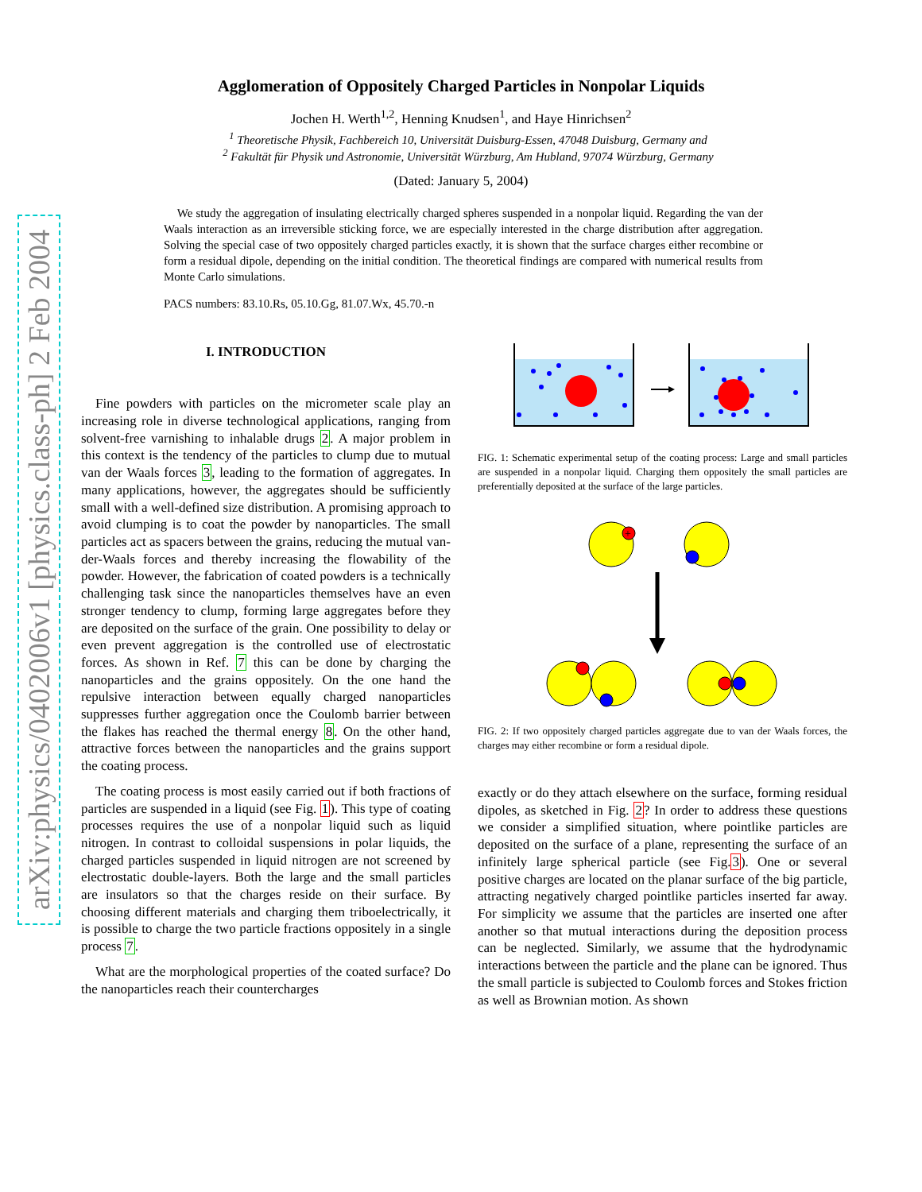arXiv:physics/0402006v1 [physics.class-ph] 2 Feb 2004
Agglomeration of Oppositely Charged Particles in Nonpolar Liquids
Jochen H. Werth<sup>1,2</sup>, Henning Knudsen<sup>1</sup>, and Haye Hinrichsen<sup>2</sup>
<sup>1</sup> Theoretische Physik, Fachbereich 10, Universität Duisburg-Essen, 47048 Duisburg, Germany and
<sup>2</sup> Fakultät für Physik und Astronomie, Universität Würzburg, Am Hubland, 97074 Würzburg, Germany
(Dated: January 5, 2004)
We study the aggregation of insulating electrically charged spheres suspended in a nonpolar liquid. Regarding the van der Waals interaction as an irreversible sticking force, we are especially interested in the charge distribution after aggregation. Solving the special case of two oppositely charged particles exactly, it is shown that the surface charges either recombine or form a residual dipole, depending on the initial condition. The theoretical findings are compared with numerical results from Monte Carlo simulations.
PACS numbers: 83.10.Rs, 05.10.Gg, 81.07.Wx, 45.70.-n
I. INTRODUCTION
Fine powders with particles on the micrometer scale play an increasing role in diverse technological applications, ranging from solvent-free varnishing to inhalable drugs 2. A major problem in this context is the tendency of the particles to clump due to mutual van der Waals forces 3, leading to the formation of aggregates. In many applications, however, the aggregates should be sufficiently small with a well-defined size distribution. A promising approach to avoid clumping is to coat the powder by nanoparticles. The small particles act as spacers between the grains, reducing the mutual van-der-Waals forces and thereby increasing the flowability of the powder. However, the fabrication of coated powders is a technically challenging task since the nanoparticles themselves have an even stronger tendency to clump, forming large aggregates before they are deposited on the surface of the grain. One possibility to delay or even prevent aggregation is the controlled use of electrostatic forces. As shown in Ref. 7 this can be done by charging the nanoparticles and the grains oppositely. On the one hand the repulsive interaction between equally charged nanoparticles suppresses further aggregation once the Coulomb barrier between the flakes has reached the thermal energy 8. On the other hand, attractive forces between the nanoparticles and the grains support the coating process.
The coating process is most easily carried out if both fractions of particles are suspended in a liquid (see Fig. 1). This type of coating processes requires the use of a nonpolar liquid such as liquid nitrogen. In contrast to colloidal suspensions in polar liquids, the charged particles suspended in liquid nitrogen are not screened by electrostatic double-layers. Both the large and the small particles are insulators so that the charges reside on their surface. By choosing different materials and charging them triboelectrically, it is possible to charge the two particle fractions oppositely in a single process 7.
What are the morphological properties of the coated surface? Do the nanoparticles reach their countercharges
FIG. 1: Schematic experimental setup of the coating process: Large and small particles are suspended in a nonpolar liquid. Charging them oppositely the small particles are preferentially deposited at the surface of the large particles.
+
FIG. 2: If two oppositely charged particles aggregate due to van der Waals forces, the charges may either recombine or form a residual dipole.
exactly or do they attach elsewhere on the surface, forming residual dipoles, as sketched in Fig. 2? In order to address these questions we consider a simplified situation, where pointlike particles are deposited on the surface of a plane, representing the surface of an infinitely large spherical particle (see Fig.3). One or several positive charges are located on the planar surface of the big particle, attracting negatively charged pointlike particles inserted far away. For simplicity we assume that the particles are inserted one after another so that mutual interactions during the deposition process can be neglected. Similarly, we assume that the hydrodynamic interactions between the particle and the plane can be ignored. Thus the small particle is subjected to Coulomb forces and Stokes friction as well as Brownian motion. As shown